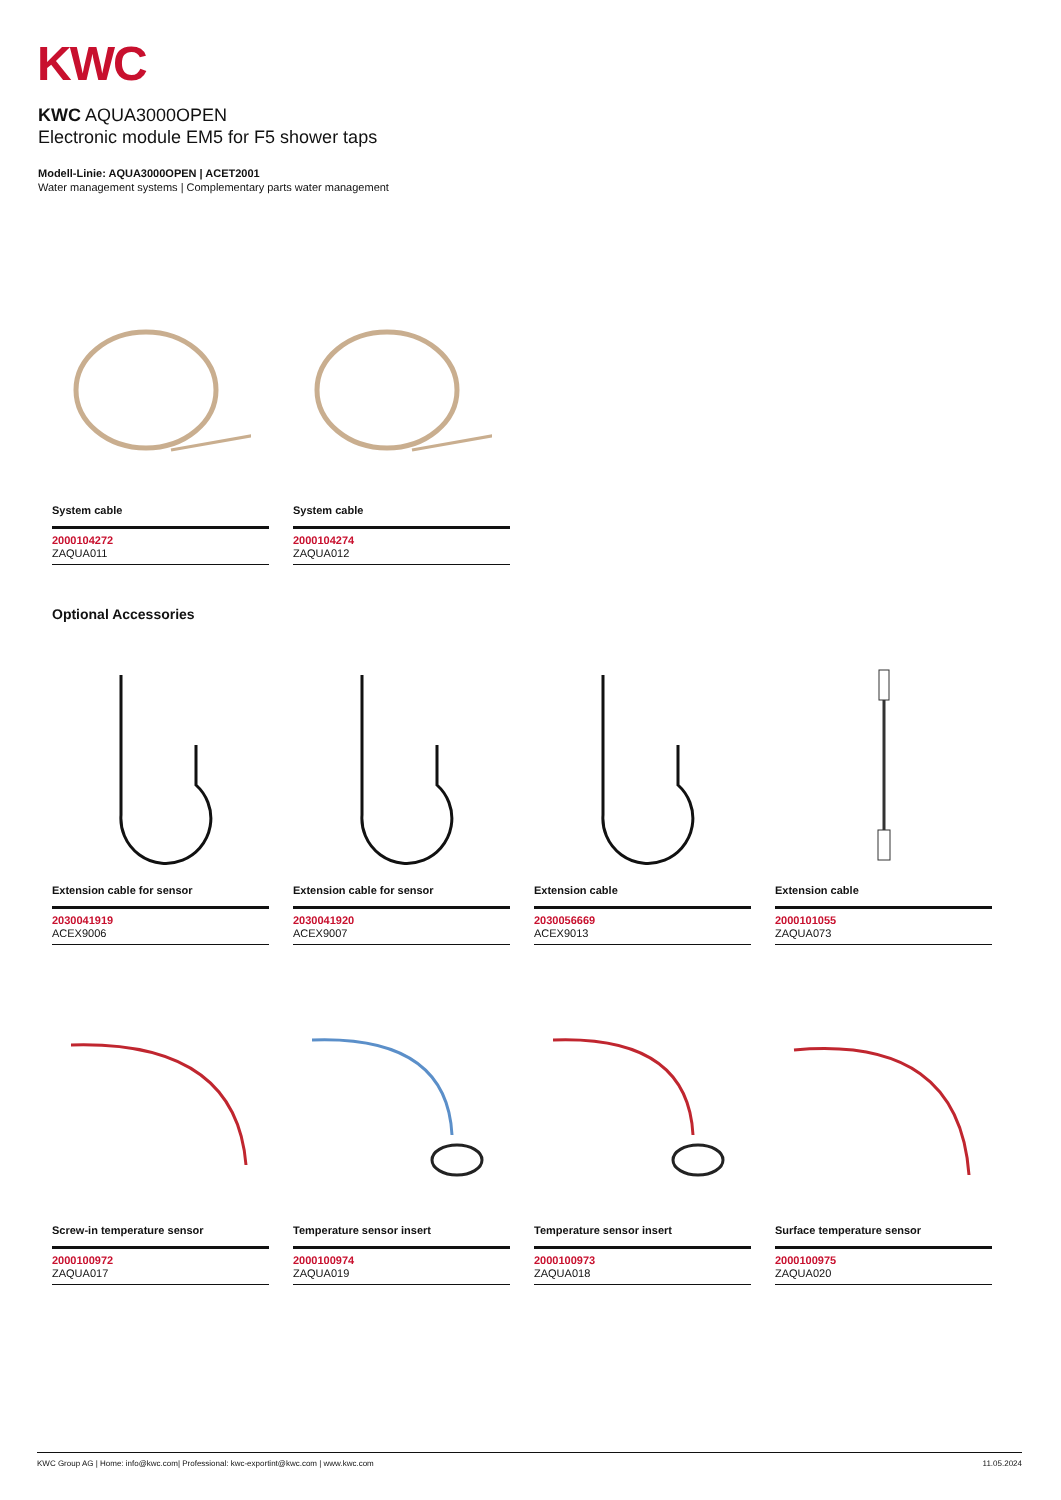KWC
KWC AQUA3000OPEN
Electronic module EM5 for F5 shower taps
Modell-Linie: AQUA3000OPEN | ACET2001
Water management systems | Complementary parts water management
System cable
2000104272
ZAQUA011
System cable
2000104274
ZAQUA012
Optional Accessories
Extension cable for sensor
2030041919
ACEX9006
Extension cable for sensor
2030041920
ACEX9007
Extension cable
2030056669
ACEX9013
Extension cable
2000101055
ZAQUA073
Screw-in temperature sensor
2000100972
ZAQUA017
Temperature sensor insert
2000100974
ZAQUA019
Temperature sensor insert
2000100973
ZAQUA018
Surface temperature sensor
2000100975
ZAQUA020
KWC Group AG | Home: info@kwc.com| Professional: kwc-exportint@kwc.com | www.kwc.com 11.05.2024